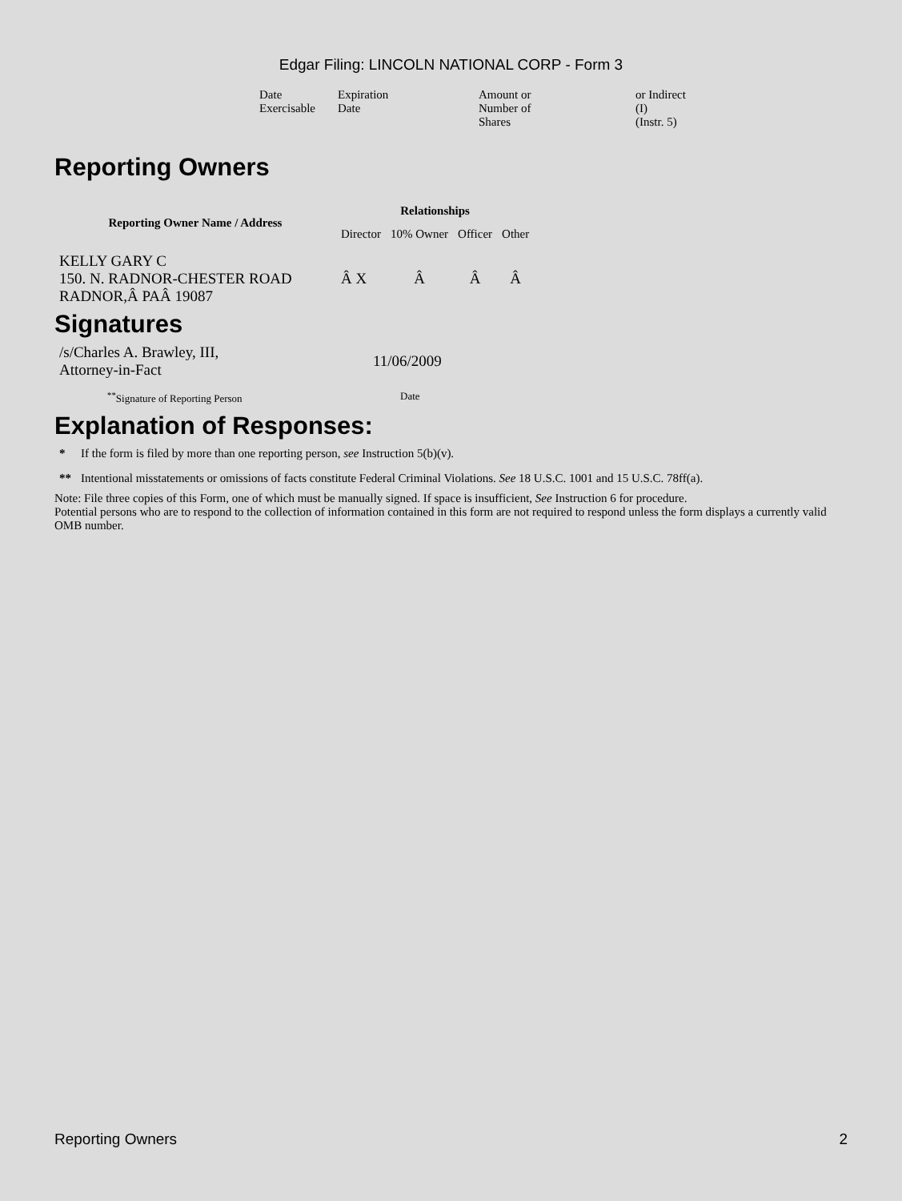Edgar Filing: LINCOLN NATIONAL CORP - Form 3
| Date Exercisable | Expiration Date | Amount or Number of Shares | or Indirect (I) (Instr. 5) |
Reporting Owners
| Reporting Owner Name / Address | Relationships | | | |
| --- | --- | --- | --- | --- |
| | Director | 10% Owner | Officer | Other |
| KELLY GARY C 150. N. RADNOR-CHESTER ROAD RADNOR,Â PAÂ 19087 | Â X | Â | Â | Â |
Signatures
| /s/Charles A. Brawley, III, Attorney-in-Fact | 11/06/2009 |
| <sup>**</sup> Signature of Reporting Person | Date |
Explanation of Responses:
| * | If the form is filed by more than one reporting person, see Instruction 5(b)(v). |
| ** | Intentional misstatements or omissions of facts constitute Federal Criminal Violations. See 18 U.S.C. 1001 and 15 U.S.C. 78ff(a). |
Note: File three copies of this Form, one of which must be manually signed. If space is insufficient, See Instruction 6 for procedure.
Potential persons who are to respond to the collection of information contained in this form are not required to respond unless the form displays a currently valid OMB number.
Reporting Owners 2